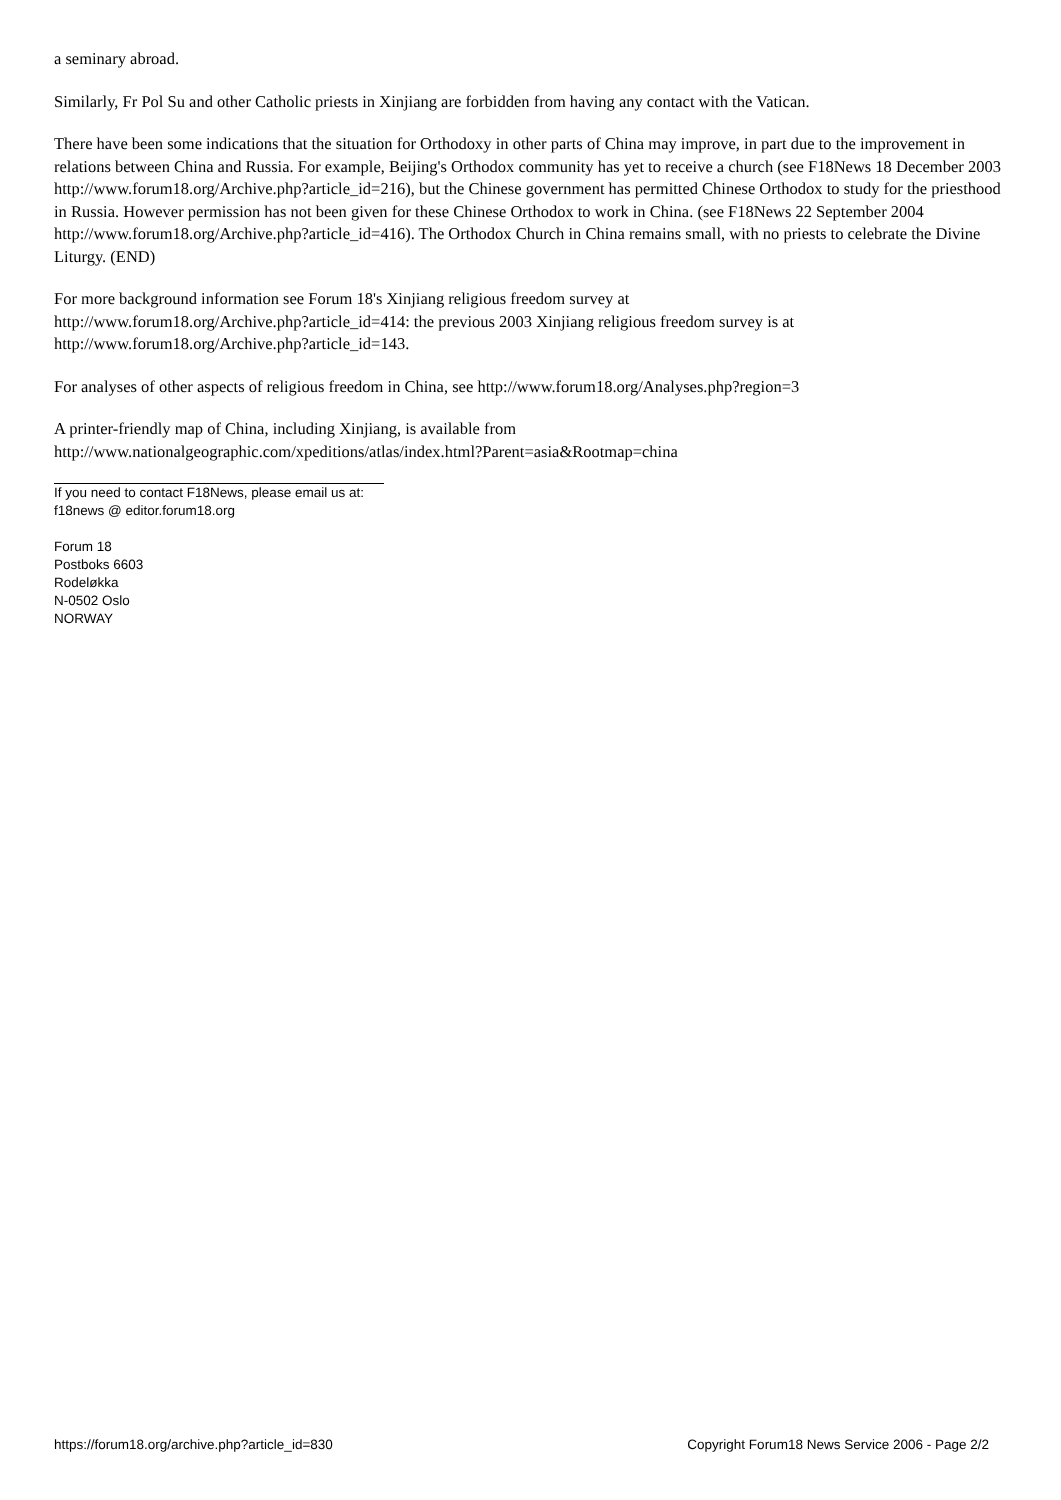a seminary abroad.
Similarly, Fr Pol Su and other Catholic priests in Xinjiang are forbidden from having any contact with the Vatican.
There have been some indications that the situation for Orthodoxy in other parts of China may improve, in part due to the improvement in relations between China and Russia. For example, Beijing's Orthodox community has yet to receive a church (see F18News 18 December 2003 http://www.forum18.org/Archive.php?article_id=216), but the Chinese government has permitted Chinese Orthodox to study for the priesthood in Russia. However permission has not been given for these Chinese Orthodox to work in China. (see F18News 22 September 2004 http://www.forum18.org/Archive.php?article_id=416). The Orthodox Church in China remains small, with no priests to celebrate the Divine Liturgy. (END)
For more background information see Forum 18's Xinjiang religious freedom survey at
http://www.forum18.org/Archive.php?article_id=414: the previous 2003 Xinjiang religious freedom survey is at
http://www.forum18.org/Archive.php?article_id=143.
For analyses of other aspects of religious freedom in China, see http://www.forum18.org/Analyses.php?region=3
A printer-friendly map of China, including Xinjiang, is available from
http://www.nationalgeographic.com/xpeditions/atlas/index.html?Parent=asia&Rootmap=china
If you need to contact F18News, please email us at:
f18news @ editor.forum18.org
Forum 18
Postboks 6603
Rodeløkka
N-0502 Oslo
NORWAY
https://forum18.org/archive.php?article_id=830 Copyright Forum18 News Service 2006 - Page 2/2